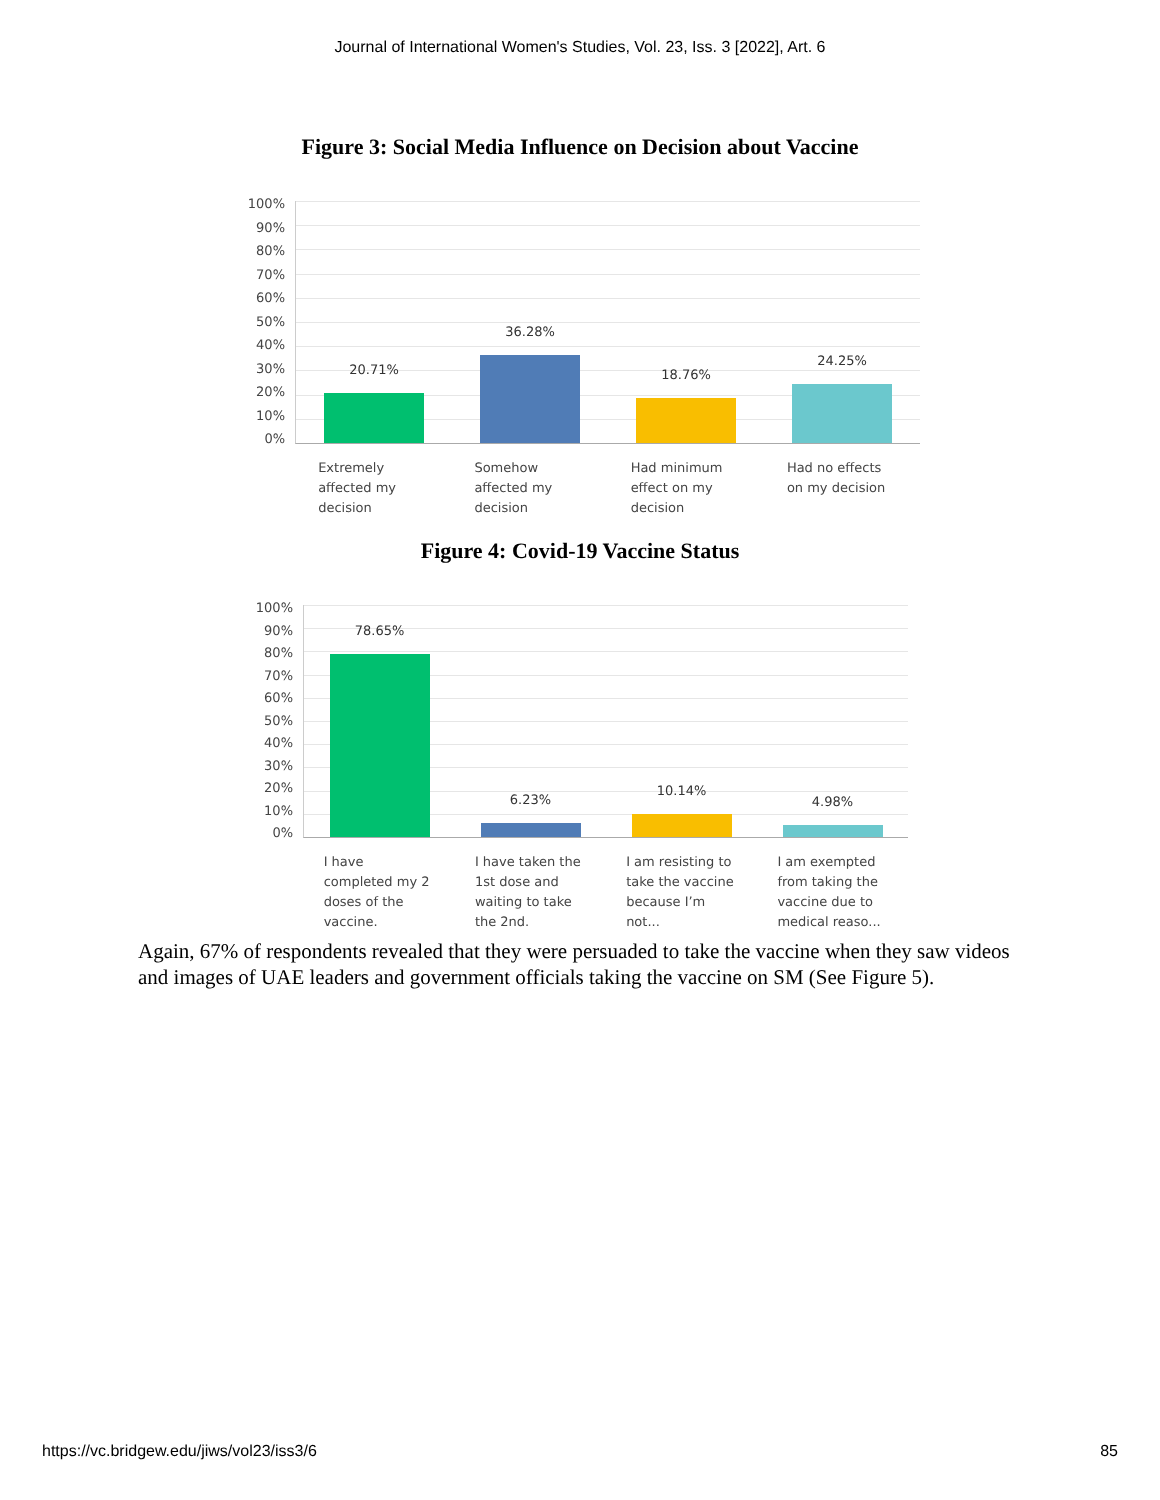Journal of International Women's Studies, Vol. 23, Iss. 3 [2022], Art. 6
Figure 3: Social Media Influence on Decision about Vaccine
100%
90%
80%
70%
60%
50%
40%
30%
20%
10%
0%
20.71%
36.28%
18.76%
24.25%
Extremely affected my decision
Somehow affected my decision
Had minimum effect on my decision
Had no effects on my decision
Figure 4: Covid-19 Vaccine Status
100%
90%
80%
70%
60%
50%
40%
30%
20%
10%
0%
78.65%
6.23%
10.14%
4.98%
I have completed my 2 doses of the vaccine.
I have taken the 1st dose and waiting to take the 2nd.
I am resisting to take the vaccine because I’m not...
I am exempted from taking the vaccine due to medical reaso...
Again, 67% of respondents revealed that they were persuaded to take the vaccine when they saw videos and images of UAE leaders and government officials taking the vaccine on SM (See Figure 5).
https://vc.bridgew.edu/jiws/vol23/iss3/6 85